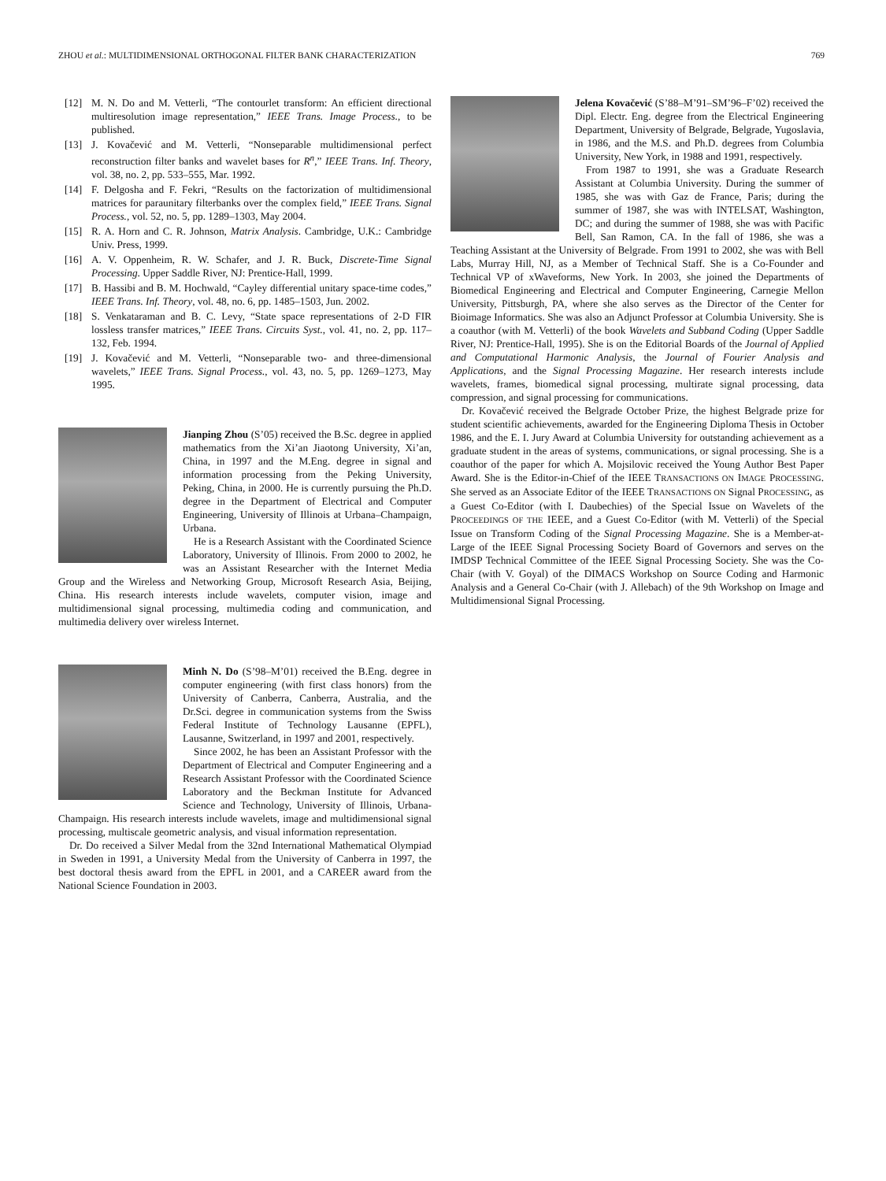ZHOU et al.: MULTIDIMENSIONAL ORTHOGONAL FILTER BANK CHARACTERIZATION 769
[12] M. N. Do and M. Vetterli, “The contourlet transform: An efficient directional multiresolution image representation,” IEEE Trans. Image Process., to be published.
[13] J. Kovačević and M. Vetterli, “Nonseparable multidimensional perfect reconstruction filter banks and wavelet bases for R<sup>n</sup>,” IEEE Trans. Inf. Theory, vol. 38, no. 2, pp. 533–555, Mar. 1992.
[14] F. Delgosha and F. Fekri, “Results on the factorization of multidimensional matrices for paraunitary filterbanks over the complex field,” IEEE Trans. Signal Process., vol. 52, no. 5, pp. 1289–1303, May 2004.
[15] R. A. Horn and C. R. Johnson, Matrix Analysis. Cambridge, U.K.: Cambridge Univ. Press, 1999.
[16] A. V. Oppenheim, R. W. Schafer, and J. R. Buck, Discrete-Time Signal Processing. Upper Saddle River, NJ: Prentice-Hall, 1999.
[17] B. Hassibi and B. M. Hochwald, “Cayley differential unitary space-time codes,” IEEE Trans. Inf. Theory, vol. 48, no. 6, pp. 1485–1503, Jun. 2002.
[18] S. Venkataraman and B. C. Levy, “State space representations of 2-D FIR lossless transfer matrices,” IEEE Trans. Circuits Syst., vol. 41, no. 2, pp. 117–132, Feb. 1994.
[19] J. Kovačević and M. Vetterli, “Nonseparable two- and three-dimensional wavelets,” IEEE Trans. Signal Process., vol. 43, no. 5, pp. 1269–1273, May 1995.
Jianping Zhou (S’05) received the B.Sc. degree in applied mathematics from the Xi’an Jiaotong University, Xi’an, China, in 1997 and the M.Eng. degree in signal and information processing from the Peking University, Peking, China, in 2000. He is currently pursuing the Ph.D. degree in the Department of Electrical and Computer Engineering, University of Illinois at Urbana–Champaign, Urbana.
He is a Research Assistant with the Coordinated Science Laboratory, University of Illinois. From 2000 to 2002, he was an Assistant Researcher with the Internet Media Group and the Wireless and Networking Group, Microsoft Research Asia, Beijing, China. His research interests include wavelets, computer vision, image and multidimensional signal processing, multimedia coding and communication, and multimedia delivery over wireless Internet.
Minh N. Do (S’98–M’01) received the B.Eng. degree in computer engineering (with first class honors) from the University of Canberra, Canberra, Australia, and the Dr.Sci. degree in communication systems from the Swiss Federal Institute of Technology Lausanne (EPFL), Lausanne, Switzerland, in 1997 and 2001, respectively.
Since 2002, he has been an Assistant Professor with the Department of Electrical and Computer Engineering and a Research Assistant Professor with the Coordinated Science Laboratory and the Beckman Institute for Advanced Science and Technology, University of Illinois, Urbana-Champaign. His research interests include wavelets, image and multidimensional signal processing, multiscale geometric analysis, and visual information representation.
Dr. Do received a Silver Medal from the 32nd International Mathematical Olympiad in Sweden in 1991, a University Medal from the University of Canberra in 1997, the best doctoral thesis award from the EPFL in 2001, and a CAREER award from the National Science Foundation in 2003.
Jelena Kovačević (S’88–M’91–SM’96–F’02) received the Dipl. Electr. Eng. degree from the Electrical Engineering Department, University of Belgrade, Belgrade, Yugoslavia, in 1986, and the M.S. and Ph.D. degrees from Columbia University, New York, in 1988 and 1991, respectively.
From 1987 to 1991, she was a Graduate Research Assistant at Columbia University. During the summer of 1985, she was with Gaz de France, Paris; during the summer of 1987, she was with INTELSAT, Washington, DC; and during the summer of 1988, she was with Pacific Bell, San Ramon, CA. In the fall of 1986, she was a Teaching Assistant at the University of Belgrade. From 1991 to 2002, she was with Bell Labs, Murray Hill, NJ, as a Member of Technical Staff. She is a Co-Founder and Technical VP of xWaveforms, New York. In 2003, she joined the Departments of Biomedical Engineering and Electrical and Computer Engineering, Carnegie Mellon University, Pittsburgh, PA, where she also serves as the Director of the Center for Bioimage Informatics. She was also an Adjunct Professor at Columbia University. She is a coauthor (with M. Vetterli) of the book Wavelets and Subband Coding (Upper Saddle River, NJ: Prentice-Hall, 1995). She is on the Editorial Boards of the Journal of Applied and Computational Harmonic Analysis, the Journal of Fourier Analysis and Applications, and the Signal Processing Magazine. Her research interests include wavelets, frames, biomedical signal processing, multirate signal processing, data compression, and signal processing for communications.
Dr. Kovačević received the Belgrade October Prize, the highest Belgrade prize for student scientific achievements, awarded for the Engineering Diploma Thesis in October 1986, and the E. I. Jury Award at Columbia University for outstanding achievement as a graduate student in the areas of systems, communications, or signal processing. She is a coauthor of the paper for which A. Mojsilovic received the Young Author Best Paper Award. She is the Editor-in-Chief of the IEEE TRANSACTIONS ON IMAGE PROCESSING. She served as an Associate Editor of the IEEE TRANSACTIONS ON Signal PROCESSING, as a Guest Co-Editor (with I. Daubechies) of the Special Issue on Wavelets of the PROCEEDINGS OF THE IEEE, and a Guest Co-Editor (with M. Vetterli) of the Special Issue on Transform Coding of the Signal Processing Magazine. She is a Member-at-Large of the IEEE Signal Processing Society Board of Governors and serves on the IMDSP Technical Committee of the IEEE Signal Processing Society. She was the Co-Chair (with V. Goyal) of the DIMACS Workshop on Source Coding and Harmonic Analysis and a General Co-Chair (with J. Allebach) of the 9th Workshop on Image and Multidimensional Signal Processing.